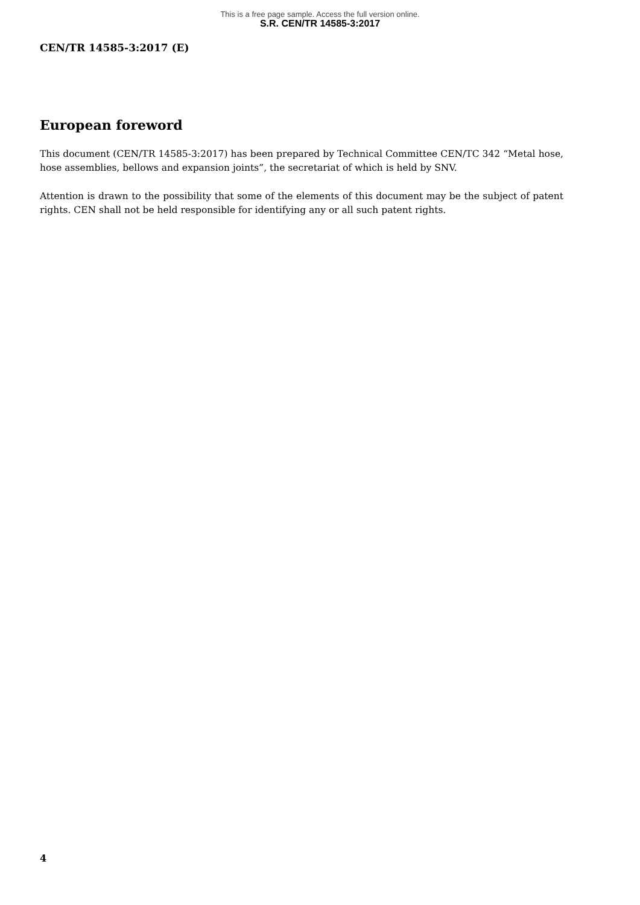This is a free page sample. Access the full version online.
S.R. CEN/TR 14585-3:2017
CEN/TR 14585-3:2017 (E)
European foreword
This document (CEN/TR 14585-3:2017) has been prepared by Technical Committee CEN/TC 342 “Metal hose, hose assemblies, bellows and expansion joints”, the secretariat of which is held by SNV.
Attention is drawn to the possibility that some of the elements of this document may be the subject of patent rights. CEN shall not be held responsible for identifying any or all such patent rights.
4